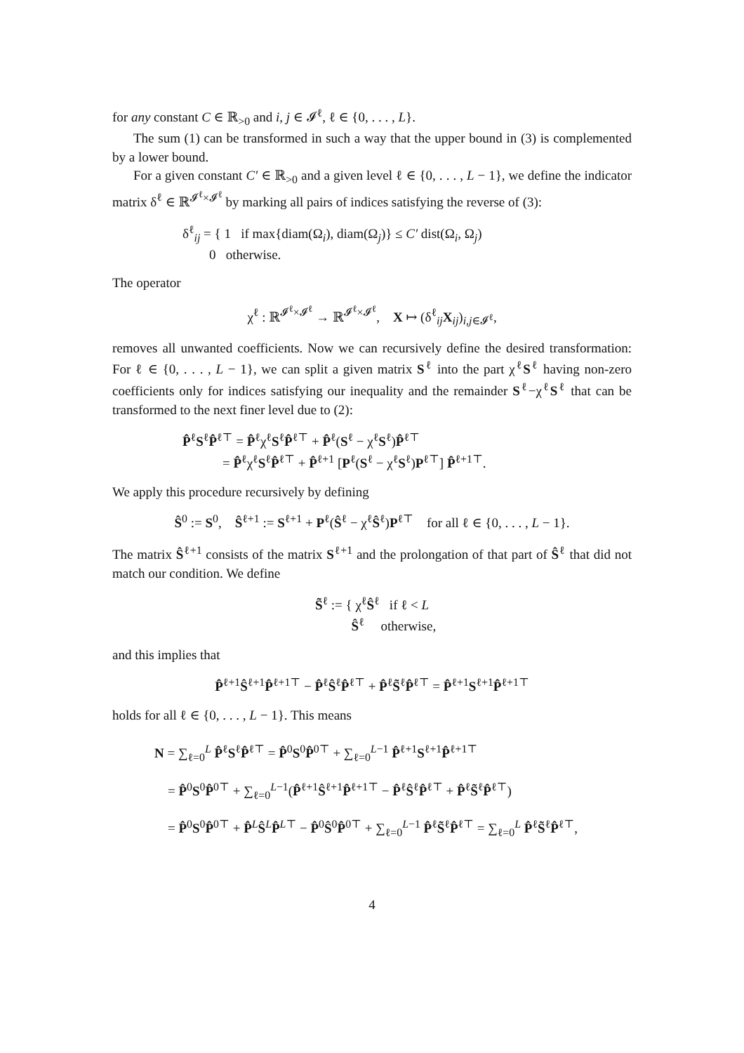for any constant C ∈ ℝ<sub>>0</sub> and i, j ∈ 𝓘<sup>ℓ</sup>, ℓ ∈ {0, . . . , L}.
The sum (1) can be transformed in such a way that the upper bound in (3) is complemented by a lower bound.
For a given constant C′ ∈ ℝ<sub>>0</sub> and a given level ℓ ∈ {0, . . . , L − 1}, we define the indicator matrix δ<sup>ℓ</sup> ∈ ℝ<sup>𝓘<sup>ℓ</sup>×𝓘<sup>ℓ</sup></sup> by marking all pairs of indices satisfying the reverse of (3):
δ<sup>ℓ</sup><sub>ij</sub> = { 1 if max{diam(Ω<sub>i</sub>), diam(Ω<sub>j</sub>)} ≤ C′ dist(Ω<sub>i</sub>, Ω<sub>j</sub>)
0 otherwise.
The operator
χ<sup>ℓ</sup> : ℝ<sup>𝓘<sup>ℓ</sup>×𝓘<sup>ℓ</sup></sup> → ℝ<sup>𝓘<sup>ℓ</sup>×𝓘<sup>ℓ</sup></sup>, X ↦ (δ<sup>ℓ</sup><sub>ij</sub>X<sub>ij</sub>)<sub>i,j∈𝓘<sup>ℓ</sup></sub>,
removes all unwanted coefficients. Now we can recursively define the desired transformation: For ℓ ∈ {0, . . . , L − 1}, we can split a given matrix S<sup>ℓ</sup> into the part χ<sup>ℓ</sup>S<sup>ℓ</sup> having non-zero coefficients only for indices satisfying our inequality and the remainder S<sup>ℓ</sup>−χ<sup>ℓ</sup>S<sup>ℓ</sup> that can be transformed to the next finer level due to (2):
P̂<sup>ℓ</sup>S<sup>ℓ</sup>P̂<sup>ℓ⊤</sup> = P̂<sup>ℓ</sup>χ<sup>ℓ</sup>S<sup>ℓ</sup>P̂<sup>ℓ⊤</sup> + P̂<sup>ℓ</sup>(S<sup>ℓ</sup> − χ<sup>ℓ</sup>S<sup>ℓ</sup>)P̂<sup>ℓ⊤</sup>
= P̂<sup>ℓ</sup>χ<sup>ℓ</sup>S<sup>ℓ</sup>P̂<sup>ℓ⊤</sup> + P̂<sup>ℓ+1</sup> [P<sup>ℓ</sup>(S<sup>ℓ</sup> − χ<sup>ℓ</sup>S<sup>ℓ</sup>)P<sup>ℓ⊤</sup>] P̂<sup>ℓ+1⊤</sup>.
We apply this procedure recursively by defining
Ŝ<sup>0</sup> := S<sup>0</sup>, Ŝ<sup>ℓ+1</sup> := S<sup>ℓ+1</sup> + P<sup>ℓ</sup>(Ŝ<sup>ℓ</sup> − χ<sup>ℓ</sup>Ŝ<sup>ℓ</sup>)P<sup>ℓ⊤</sup> for all ℓ ∈ {0, . . . , L − 1}.
The matrix Ŝ<sup>ℓ+1</sup> consists of the matrix S<sup>ℓ+1</sup> and the prolongation of that part of Ŝ<sup>ℓ</sup> that did not match our condition. We define
S̃<sup>ℓ</sup> := { χ<sup>ℓ</sup>Ŝ<sup>ℓ</sup> if ℓ < L
Ŝ<sup>ℓ</sup> otherwise,
and this implies that
P̂<sup>ℓ+1</sup>Ŝ<sup>ℓ+1</sup>P̂<sup>ℓ+1⊤</sup> − P̂<sup>ℓ</sup>Ŝ<sup>ℓ</sup>P̂<sup>ℓ⊤</sup> + P̂<sup>ℓ</sup>S̃<sup>ℓ</sup>P̂<sup>ℓ⊤</sup> = P̂<sup>ℓ+1</sup>S<sup>ℓ+1</sup>P̂<sup>ℓ+1⊤</sup>
holds for all ℓ ∈ {0, . . . , L − 1}. This means
N = ∑<sub>ℓ=0</sub><sup>L</sup> P̂<sup>ℓ</sup>S<sup>ℓ</sup>P̂<sup>ℓ⊤</sup> = P̂<sup>0</sup>S<sup>0</sup>P̂<sup>0⊤</sup> + ∑<sub>ℓ=0</sub><sup>L−1</sup> P̂<sup>ℓ+1</sup>S<sup>ℓ+1</sup>P̂<sup>ℓ+1⊤</sup>
= P̂<sup>0</sup>S<sup>0</sup>P̂<sup>0⊤</sup> + ∑<sub>ℓ=0</sub><sup>L−1</sup>(P̂<sup>ℓ+1</sup>Ŝ<sup>ℓ+1</sup>P̂<sup>ℓ+1⊤</sup> − P̂<sup>ℓ</sup>Ŝ<sup>ℓ</sup>P̂<sup>ℓ⊤</sup> + P̂<sup>ℓ</sup>S̃<sup>ℓ</sup>P̂<sup>ℓ⊤</sup>)
= P̂<sup>0</sup>S<sup>0</sup>P̂<sup>0⊤</sup> + P̂<sup>L</sup>Ŝ<sup>L</sup>P̂<sup>L⊤</sup> − P̂<sup>0</sup>Ŝ<sup>0</sup>P̂<sup>0⊤</sup> + ∑<sub>ℓ=0</sub><sup>L−1</sup> P̂<sup>ℓ</sup>S̃<sup>ℓ</sup>P̂<sup>ℓ⊤</sup> = ∑<sub>ℓ=0</sub><sup>L</sup> P̂<sup>ℓ</sup>S̃<sup>ℓ</sup>P̂<sup>ℓ⊤</sup>,
4